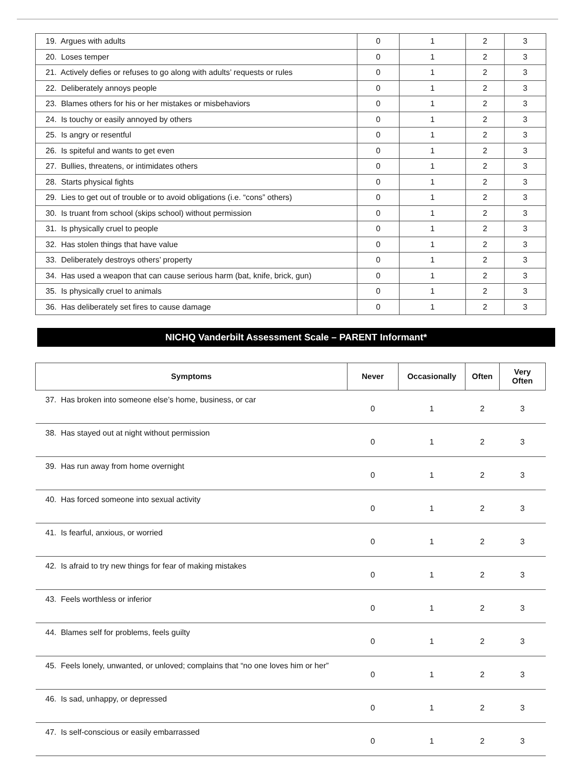| 19. Argues with adults | 0 | 1 | 2 | 3 |
| 20. Loses temper | 0 | 1 | 2 | 3 |
| 21. Actively defies or refuses to go along with adults’ requests or rules | 0 | 1 | 2 | 3 |
| 22. Deliberately annoys people | 0 | 1 | 2 | 3 |
| 23. Blames others for his or her mistakes or misbehaviors | 0 | 1 | 2 | 3 |
| 24. Is touchy or easily annoyed by others | 0 | 1 | 2 | 3 |
| 25. Is angry or resentful | 0 | 1 | 2 | 3 |
| 26. Is spiteful and wants to get even | 0 | 1 | 2 | 3 |
| 27. Bullies, threatens, or intimidates others | 0 | 1 | 2 | 3 |
| 28. Starts physical fights | 0 | 1 | 2 | 3 |
| 29. Lies to get out of trouble or to avoid obligations (i.e. “cons” others) | 0 | 1 | 2 | 3 |
| 30. Is truant from school (skips school) without permission | 0 | 1 | 2 | 3 |
| 31. Is physically cruel to people | 0 | 1 | 2 | 3 |
| 32. Has stolen things that have value | 0 | 1 | 2 | 3 |
| 33. Deliberately destroys others’ property | 0 | 1 | 2 | 3 |
| 34. Has used a weapon that can cause serious harm (bat, knife, brick, gun) | 0 | 1 | 2 | 3 |
| 35. Is physically cruel to animals | 0 | 1 | 2 | 3 |
| 36. Has deliberately set fires to cause damage | 0 | 1 | 2 | 3 |
NICHQ Vanderbilt Assessment Scale – PARENT Informant*
| Symptoms | Never | Occasionally | Often | Very Often |
| --- | --- | --- | --- | --- |
| 37. Has broken into someone else’s home, business, or car | 0 | 1 | 2 | 3 |
| 38. Has stayed out at night without permission | 0 | 1 | 2 | 3 |
| 39. Has run away from home overnight | 0 | 1 | 2 | 3 |
| 40. Has forced someone into sexual activity | 0 | 1 | 2 | 3 |
| 41. Is fearful, anxious, or worried | 0 | 1 | 2 | 3 |
| 42. Is afraid to try new things for fear of making mistakes | 0 | 1 | 2 | 3 |
| 43. Feels worthless or inferior | 0 | 1 | 2 | 3 |
| 44. Blames self for problems, feels guilty | 0 | 1 | 2 | 3 |
| 45. Feels lonely, unwanted, or unloved; complains that “no one loves him or her” | 0 | 1 | 2 | 3 |
| 46. Is sad, unhappy, or depressed | 0 | 1 | 2 | 3 |
| 47. Is self-conscious or easily embarrassed | 0 | 1 | 2 | 3 |